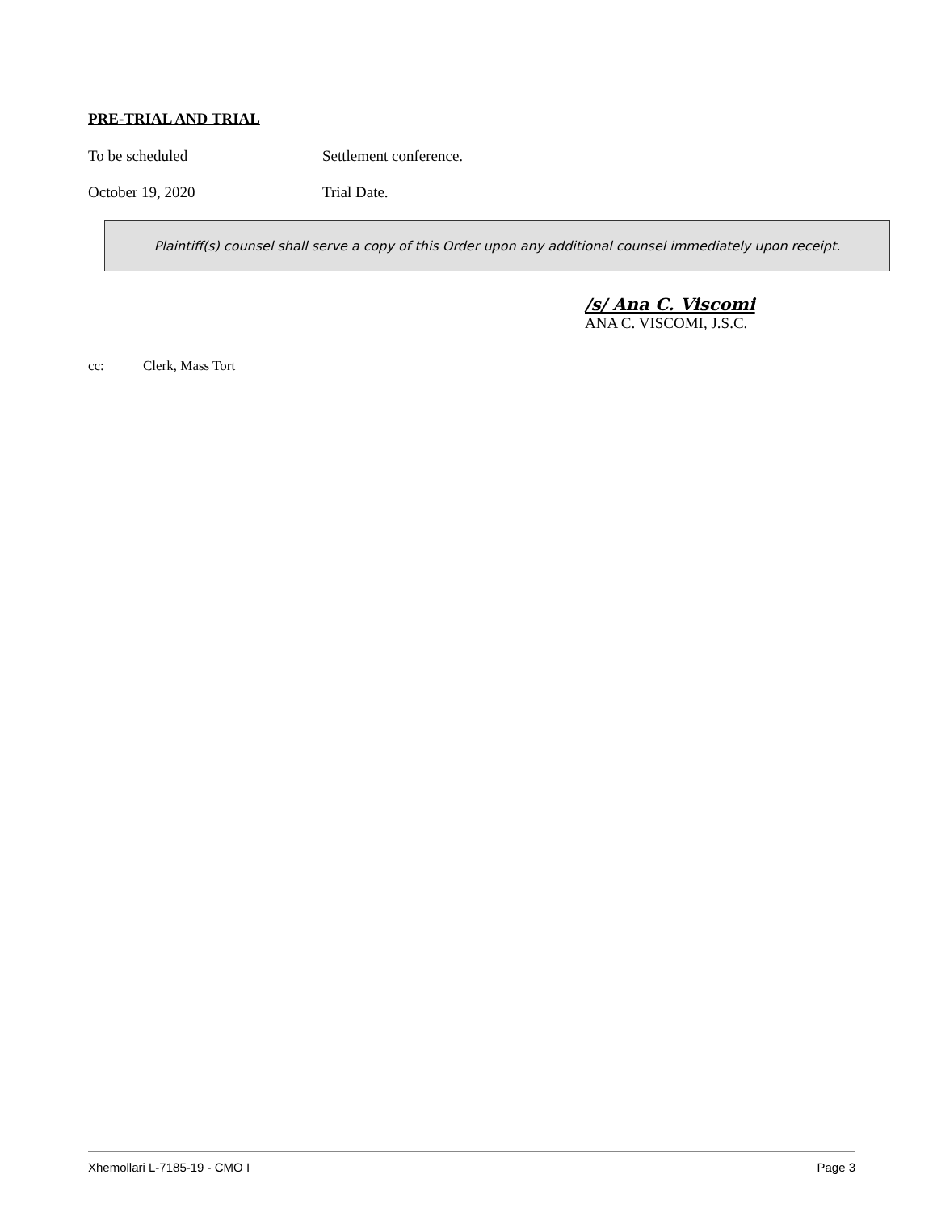PRE-TRIAL AND TRIAL
To be scheduled Settlement conference.
October 19, 2020 Trial Date.
Plaintiff(s) counsel shall serve a copy of this Order upon any additional counsel immediately upon receipt.
/s/ Ana C. Viscomi
ANA C. VISCOMI, J.S.C.
cc: Clerk, Mass Tort
Xhemollari L-7185-19 - CMO I Page 3